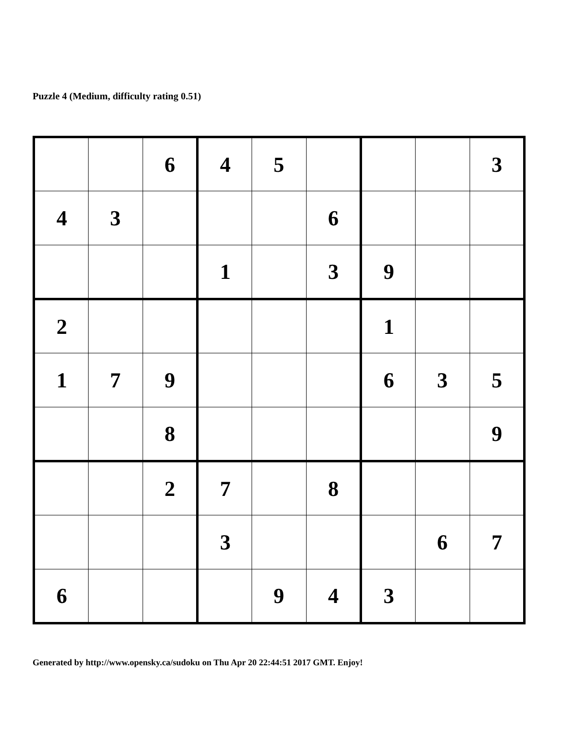Puzzle 4 (Medium, difficulty rating 0.51)
| | | 6 | 4 | 5 | | | | 3 |
| 4 | 3 | | | | 6 | | | |
| | | | 1 | | 3 | 9 | | |
| 2 | | | | | | 1 | | |
| 1 | 7 | 9 | | | | 6 | 3 | 5 |
| | | 8 | | | | | | 9 |
| | | 2 | 7 | | 8 | | | |
| | | | 3 | | | | 6 | 7 |
| 6 | | | | 9 | 4 | 3 | | |
Generated by http://www.opensky.ca/sudoku on Thu Apr 20 22:44:51 2017 GMT. Enjoy!